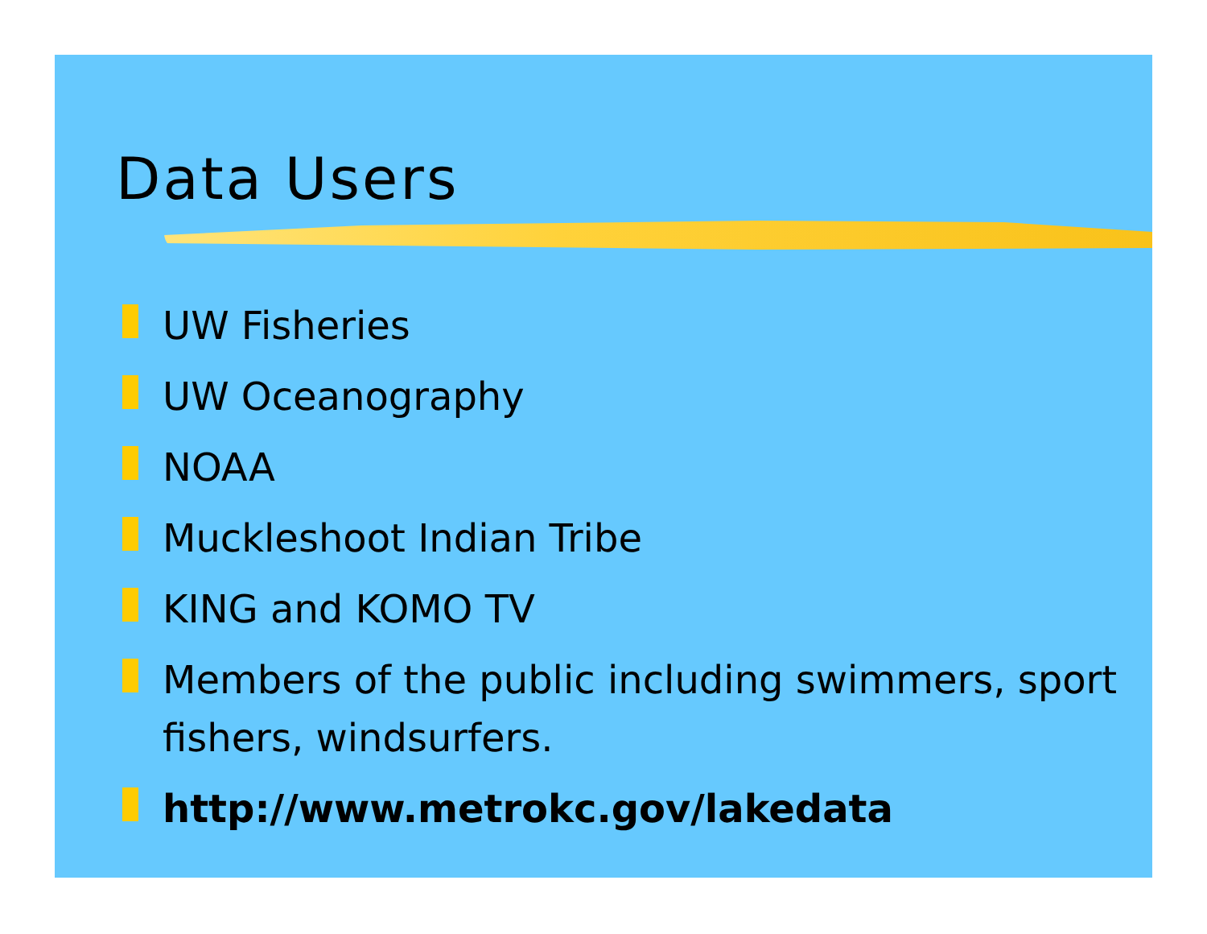Data Users
UW Fisheries
UW Oceanography
NOAA
Muckleshoot Indian Tribe
KING and KOMO TV
Members of the public including swimmers, sport fishers, windsurfers.
http://www.metrokc.gov/lakedata